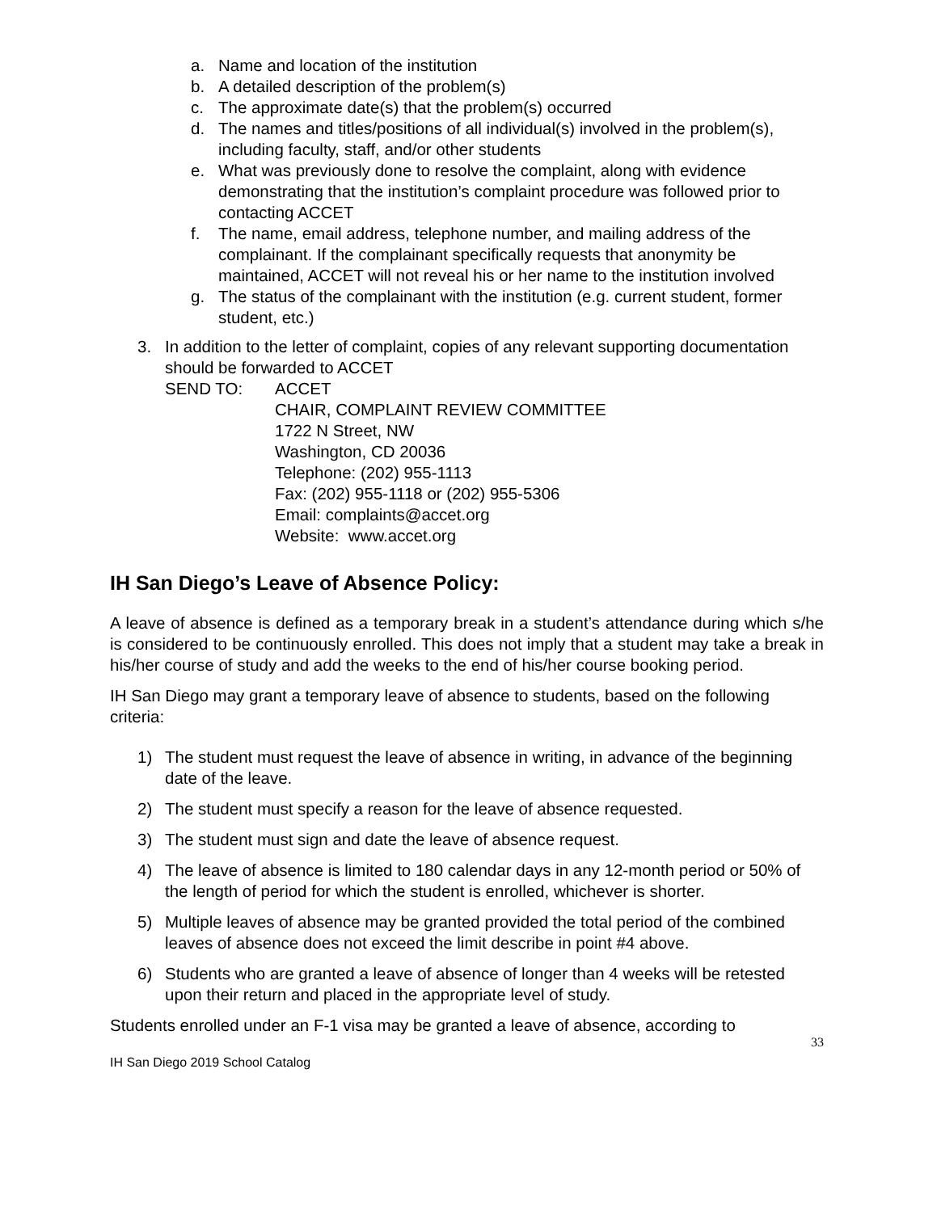a. Name and location of the institution
b. A detailed description of the problem(s)
c. The approximate date(s) that the problem(s) occurred
d. The names and titles/positions of all individual(s) involved in the problem(s), including faculty, staff, and/or other students
e. What was previously done to resolve the complaint, along with evidence demonstrating that the institution’s complaint procedure was followed prior to contacting ACCET
f. The name, email address, telephone number, and mailing address of the complainant. If the complainant specifically requests that anonymity be maintained, ACCET will not reveal his or her name to the institution involved
g. The status of the complainant with the institution (e.g. current student, former student, etc.)
3. In addition to the letter of complaint, copies of any relevant supporting documentation should be forwarded to ACCET
SEND TO: ACCET
CHAIR, COMPLAINT REVIEW COMMITTEE
1722 N Street, NW
Washington, CD 20036
Telephone: (202) 955-1113
Fax: (202) 955-1118 or (202) 955-5306
Email: complaints@accet.org
Website: www.accet.org
IH San Diego’s Leave of Absence Policy:
A leave of absence is defined as a temporary break in a student’s attendance during which s/he is considered to be continuously enrolled. This does not imply that a student may take a break in his/her course of study and add the weeks to the end of his/her course booking period.
IH San Diego may grant a temporary leave of absence to students, based on the following criteria:
1) The student must request the leave of absence in writing, in advance of the beginning date of the leave.
2) The student must specify a reason for the leave of absence requested.
3) The student must sign and date the leave of absence request.
4) The leave of absence is limited to 180 calendar days in any 12-month period or 50% of the length of period for which the student is enrolled, whichever is shorter.
5) Multiple leaves of absence may be granted provided the total period of the combined leaves of absence does not exceed the limit describe in point #4 above.
6) Students who are granted a leave of absence of longer than 4 weeks will be retested upon their return and placed in the appropriate level of study.
Students enrolled under an F-1 visa may be granted a leave of absence, according to
33
IH San Diego 2019 School Catalog